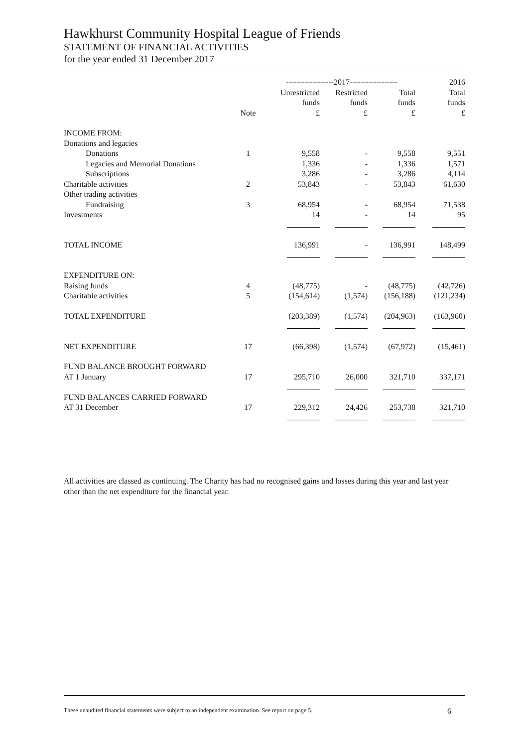Hawkhurst Community Hospital League of Friends
STATEMENT OF FINANCIAL ACTIVITIES
for the year ended 31 December 2017
| | | ------------------2017------------------ | | | 2016 |
| --- | --- | --- | --- | --- | --- |
| | | Unrestricted | Restricted | Total | Total |
| | | funds | funds | funds | funds |
| | Note | £ | £ | £ | £ |
| INCOME FROM: | | | | | |
| Donations and legacies | | | | | |
| Donations | 1 | 9,558 | - | 9,558 | 9,551 |
| Legacies and Memorial Donations | | 1,336 | - | 1,336 | 1,571 |
| Subscriptions | | 3,286 | - | 3,286 | 4,114 |
| Charitable activities | 2 | 53,843 | - | 53,843 | 61,630 |
| Other trading activities | | | | | |
| Fundraising | 3 | 68,954 | - | 68,954 | 71,538 |
| Investments | | 14 | - | 14 | 95 |
| TOTAL INCOME | | 136,991 | - | 136,991 | 148,499 |
| EXPENDITURE ON: | | | | | |
| Raising funds | 4 | (48,775) | - | (48,775) | (42,726) |
| Charitable activities | 5 | (154,614) | (1,574) | (156,188) | (121,234) |
| TOTAL EXPENDITURE | | (203,389) | (1,574) | (204,963) | (163,960) |
| NET EXPENDITURE | 17 | (66,398) | (1,574) | (67,972) | (15,461) |
| FUND BALANCE BROUGHT FORWARD | | | | | |
| AT 1 January | 17 | 295,710 | 26,000 | 321,710 | 337,171 |
| FUND BALANCES CARRIED FORWARD | | | | | |
| AT 31 December | 17 | 229,312 | 24,426 | 253,738 | 321,710 |
All activities are classed as continuing. The Charity has had no recognised gains and losses during this year and last year other than the net expenditure for the financial year.
These unaudited financial statements were subject to an independent examination. See report on page 5. 6